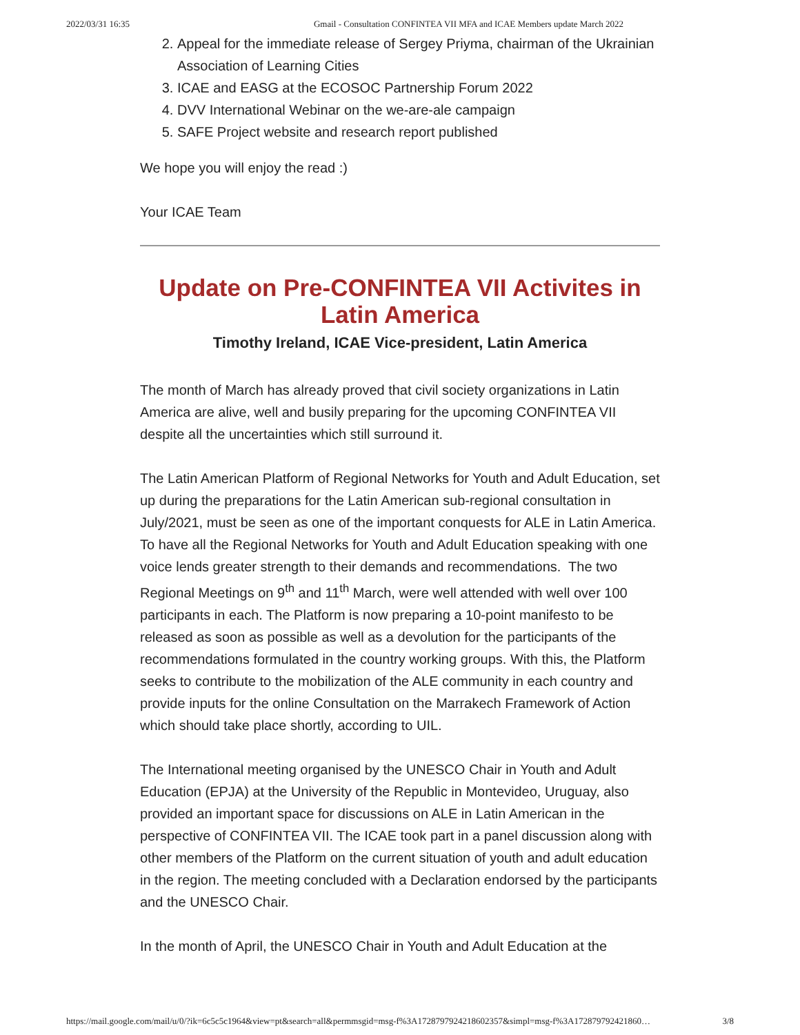2022/03/31 16:35 Gmail - Consultation CONFINTEA VII MFA and ICAE Members update March 2022
2. Appeal for the immediate release of Sergey Priyma, chairman of the Ukrainian Association of Learning Cities
3. ICAE and EASG at the ECOSOC Partnership Forum 2022
4. DVV International Webinar on the we-are-ale campaign
5. SAFE Project website and research report published
We hope you will enjoy the read :)
Your ICAE Team
Update on Pre-CONFINTEA VII Activites in Latin America
Timothy Ireland, ICAE Vice-president, Latin America
The month of March has already proved that civil society organizations in Latin America are alive, well and busily preparing for the upcoming CONFINTEA VII despite all the uncertainties which still surround it.
The Latin American Platform of Regional Networks for Youth and Adult Education, set up during the preparations for the Latin American sub-regional consultation in July/2021, must be seen as one of the important conquests for ALE in Latin America. To have all the Regional Networks for Youth and Adult Education speaking with one voice lends greater strength to their demands and recommendations. The two Regional Meetings on 9<sup>th</sup> and 11<sup>th</sup> March, were well attended with well over 100 participants in each. The Platform is now preparing a 10-point manifesto to be released as soon as possible as well as a devolution for the participants of the recommendations formulated in the country working groups. With this, the Platform seeks to contribute to the mobilization of the ALE community in each country and provide inputs for the online Consultation on the Marrakech Framework of Action which should take place shortly, according to UIL.
The International meeting organised by the UNESCO Chair in Youth and Adult Education (EPJA) at the University of the Republic in Montevideo, Uruguay, also provided an important space for discussions on ALE in Latin American in the perspective of CONFINTEA VII. The ICAE took part in a panel discussion along with other members of the Platform on the current situation of youth and adult education in the region. The meeting concluded with a Declaration endorsed by the participants and the UNESCO Chair.
In the month of April, the UNESCO Chair in Youth and Adult Education at the
https://mail.google.com/mail/u/0/?ik=6c5c5c1964&view=pt&search=all&permmsgid=msg-f%3A1728797924218602357&simpl=msg-f%3A172879792421860… 3/8